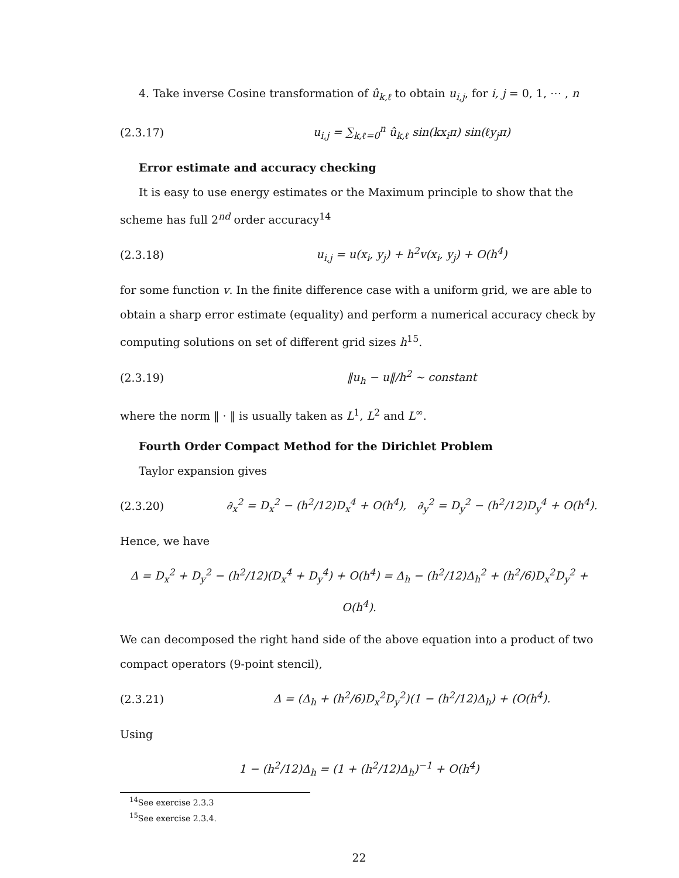4. Take inverse Cosine transformation of û<sub>k,ℓ</sub> to obtain u<sub>i,j</sub>, for i, j = 0, 1, ⋯ , n
(2.3.17) u<sub>i,j</sub> = ∑<sub>k,ℓ=0</sub><sup>n</sup> û<sub>k,ℓ</sub> sin(kx<sub>i</sub>π) sin(ℓy<sub>j</sub>π)
Error estimate and accuracy checking
It is easy to use energy estimates or the Maximum principle to show that the scheme has full 2<sup>nd</sup> order accuracy<sup>14</sup>
(2.3.18) u<sub>i,j</sub> = u(x<sub>i</sub>, y<sub>j</sub>) + h<sup>2</sup>v(x<sub>i</sub>, y<sub>j</sub>) + O(h<sup>4</sup>)
for some function v. In the finite difference case with a uniform grid, we are able to obtain a sharp error estimate (equality) and perform a numerical accuracy check by computing solutions on set of different grid sizes h<sup>15</sup>.
(2.3.19) ‖u<sub>h</sub> − u‖/h<sup>2</sup> ∼ constant
where the norm ‖ · ‖ is usually taken as L<sup>1</sup>, L<sup>2</sup> and L<sup>∞</sup>.
Fourth Order Compact Method for the Dirichlet Problem
Taylor expansion gives
(2.3.20) ∂<sub>x</sub><sup>2</sup> = D<sub>x</sub><sup>2</sup> − (h<sup>2</sup>/12)D<sub>x</sub><sup>4</sup> + O(h<sup>4</sup>), ∂<sub>y</sub><sup>2</sup> = D<sub>y</sub><sup>2</sup> − (h<sup>2</sup>/12)D<sub>y</sub><sup>4</sup> + O(h<sup>4</sup>).
Hence, we have
Δ = D<sub>x</sub><sup>2</sup> + D<sub>y</sub><sup>2</sup> − (h<sup>2</sup>/12)(D<sub>x</sub><sup>4</sup> + D<sub>y</sub><sup>4</sup>) + O(h<sup>4</sup>) = Δ<sub>h</sub> − (h<sup>2</sup>/12)Δ<sub>h</sub><sup>2</sup> + (h<sup>2</sup>/6)D<sub>x</sub><sup>2</sup>D<sub>y</sub><sup>2</sup> + O(h<sup>4</sup>).
We can decomposed the right hand side of the above equation into a product of two compact operators (9-point stencil),
(2.3.21) Δ = (Δ<sub>h</sub> + (h<sup>2</sup>/6)D<sub>x</sub><sup>2</sup>D<sub>y</sub><sup>2</sup>)(1 − (h<sup>2</sup>/12)Δ<sub>h</sub>) + (O(h<sup>4</sup>).
Using
1 − (h<sup>2</sup>/12)Δ<sub>h</sub> = (1 + (h<sup>2</sup>/12)Δ<sub>h</sub>)<sup>−1</sup> + O(h<sup>4</sup>)
<sup>14</sup> See exercise 2.3.3
<sup>15</sup> See exercise 2.3.4.
22